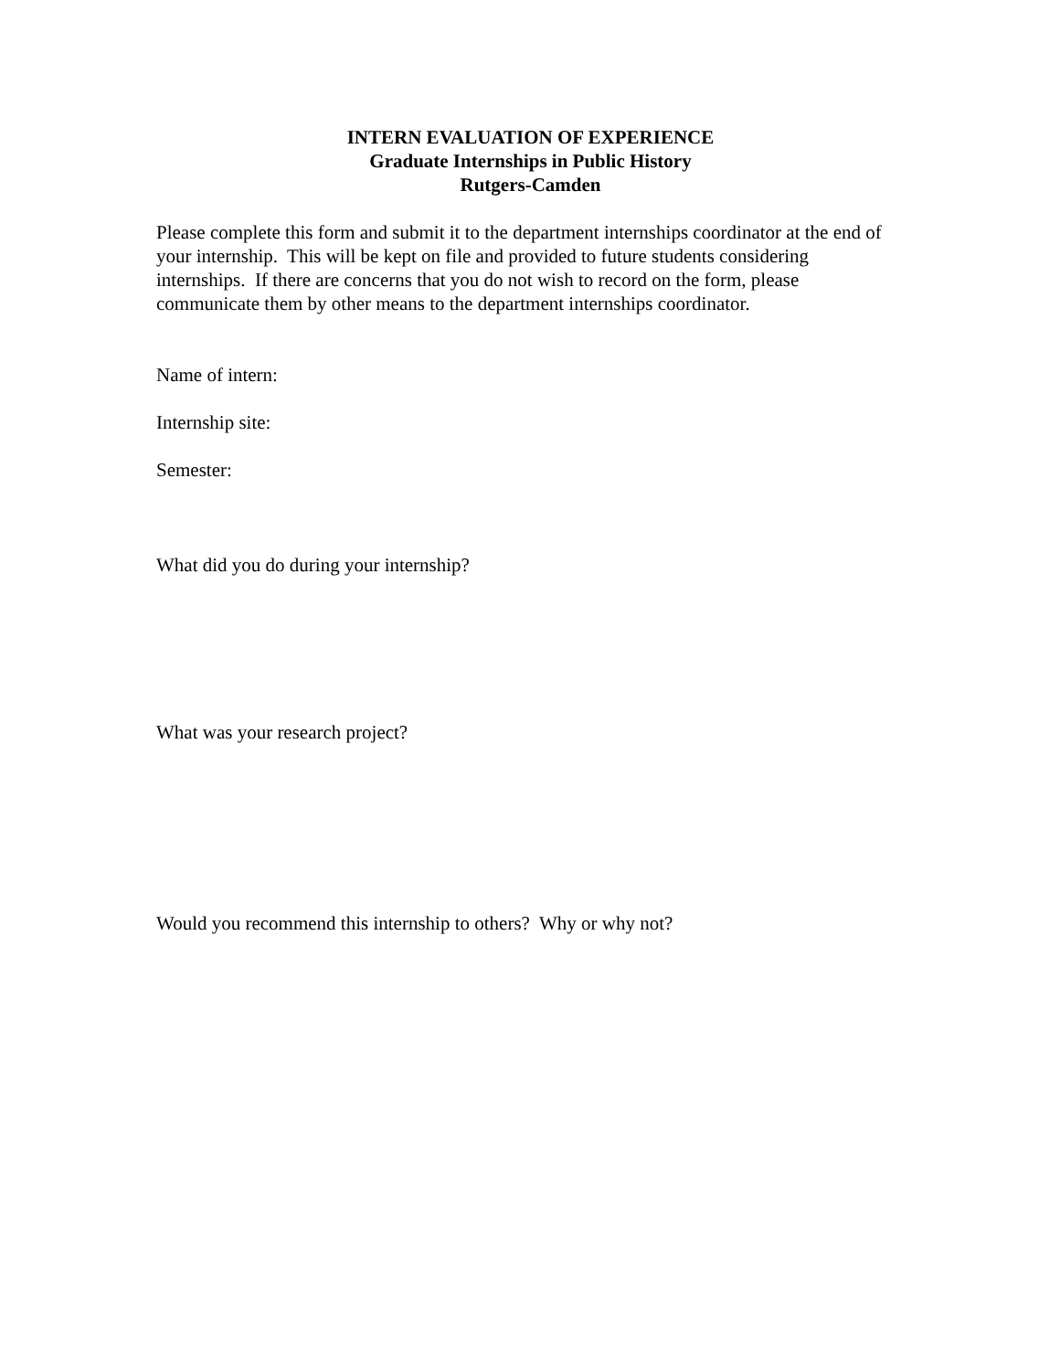INTERN EVALUATION OF EXPERIENCE
Graduate Internships in Public History
Rutgers-Camden
Please complete this form and submit it to the department internships coordinator at the end of your internship. This will be kept on file and provided to future students considering internships. If there are concerns that you do not wish to record on the form, please communicate them by other means to the department internships coordinator.
Name of intern:
Internship site:
Semester:
What did you do during your internship?
What was your research project?
Would you recommend this internship to others? Why or why not?